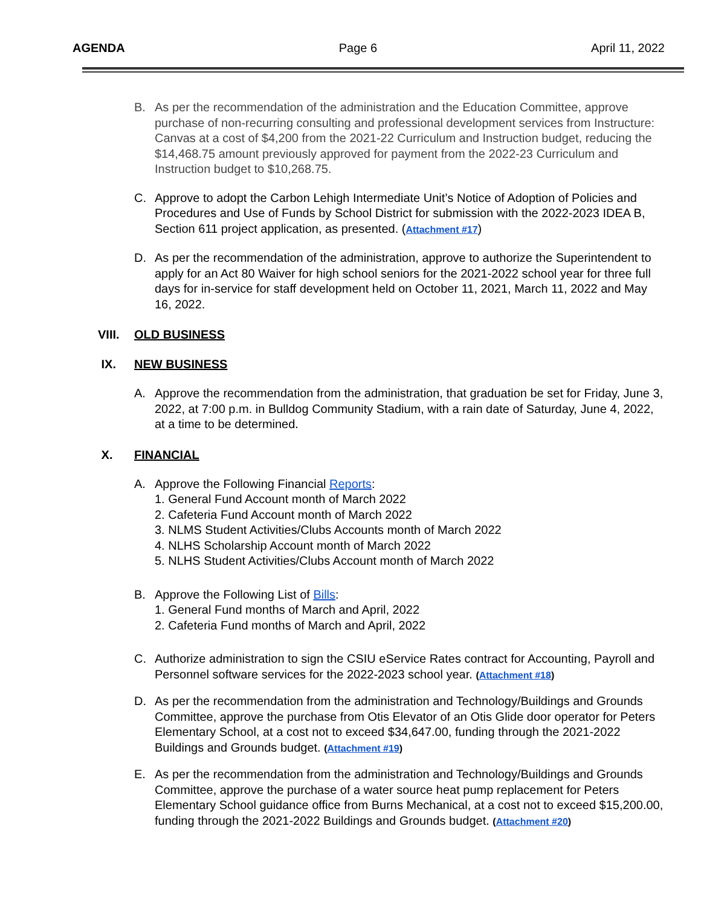AGENDA Page 6 April 11, 2022
B. As per the recommendation of the administration and the Education Committee, approve purchase of non-recurring consulting and professional development services from Instructure: Canvas at a cost of $4,200 from the 2021-22 Curriculum and Instruction budget, reducing the $14,468.75 amount previously approved for payment from the 2022-23 Curriculum and Instruction budget to $10,268.75.
C. Approve to adopt the Carbon Lehigh Intermediate Unit’s Notice of Adoption of Policies and Procedures and Use of Funds by School District for submission with the 2022-2023 IDEA B, Section 611 project application, as presented. (Attachment #17)
D. As per the recommendation of the administration, approve to authorize the Superintendent to apply for an Act 80 Waiver for high school seniors for the 2021-2022 school year for three full days for in-service for staff development held on October 11, 2021, March 11, 2022 and May 16, 2022.
VIII. OLD BUSINESS
IX. NEW BUSINESS
A. Approve the recommendation from the administration, that graduation be set for Friday, June 3, 2022, at 7:00 p.m. in Bulldog Community Stadium, with a rain date of Saturday, June 4, 2022, at a time to be determined.
X. FINANCIAL
A. Approve the Following Financial Reports:
1. General Fund Account month of March 2022
2. Cafeteria Fund Account month of March 2022
3. NLMS Student Activities/Clubs Accounts month of March 2022
4. NLHS Scholarship Account month of March 2022
5. NLHS Student Activities/Clubs Account month of March 2022
B. Approve the Following List of Bills:
1. General Fund months of March and April, 2022
2. Cafeteria Fund months of March and April, 2022
C. Authorize administration to sign the CSIU eService Rates contract for Accounting, Payroll and Personnel software services for the 2022-2023 school year. (Attachment #18)
D. As per the recommendation from the administration and Technology/Buildings and Grounds Committee, approve the purchase from Otis Elevator of an Otis Glide door operator for Peters Elementary School, at a cost not to exceed $34,647.00, funding through the 2021-2022 Buildings and Grounds budget. (Attachment #19)
E. As per the recommendation from the administration and Technology/Buildings and Grounds Committee, approve the purchase of a water source heat pump replacement for Peters Elementary School guidance office from Burns Mechanical, at a cost not to exceed $15,200.00, funding through the 2021-2022 Buildings and Grounds budget. (Attachment #20)